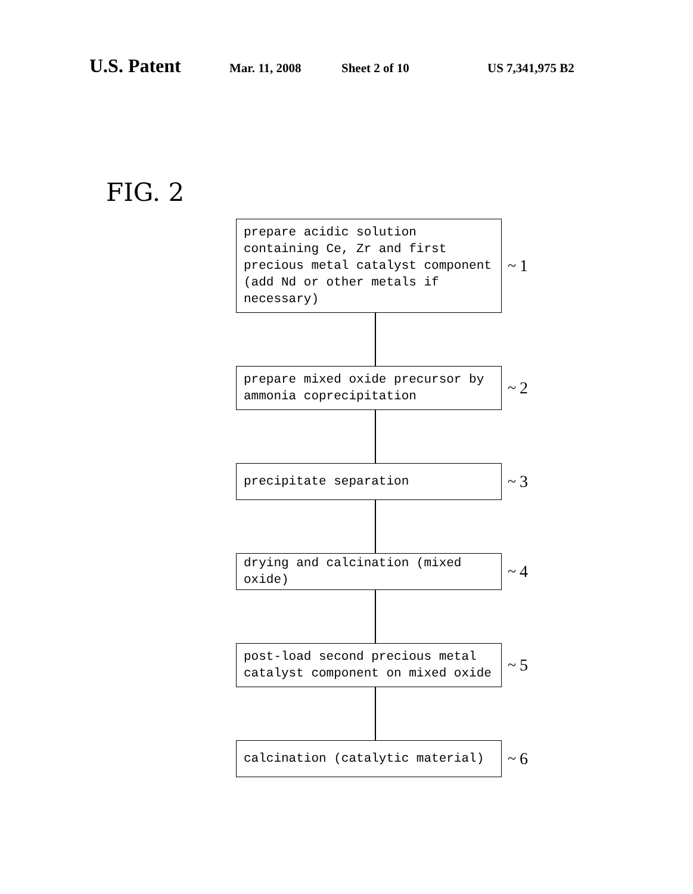U.S. Patent Mar. 11, 2008 Sheet 2 of 10 US 7,341,975 B2
FIG. 2
prepare acidic solution containing Ce, Zr and first precious metal catalyst component (add Nd or other metals if necessary)
~ 1
prepare mixed oxide precursor by ammonia coprecipitation
~ 2
precipitate separation
~ 3
drying and calcination (mixed oxide)
~ 4
post-load second precious metal catalyst component on mixed oxide
~ 5
calcination (catalytic material)
~ 6